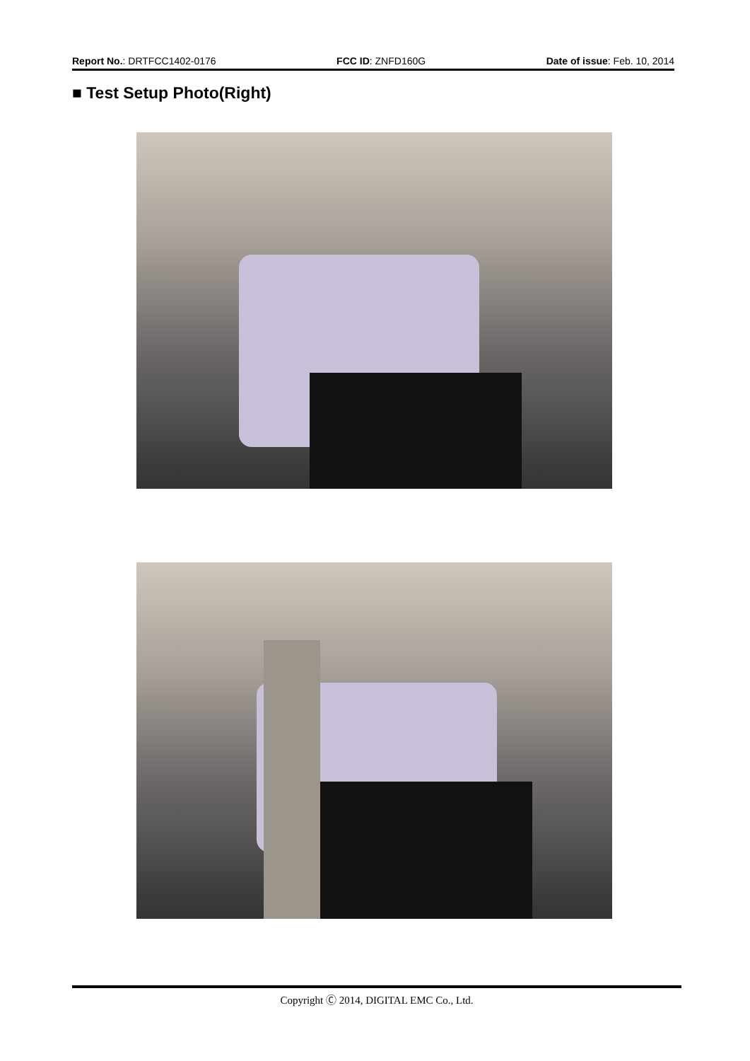Report No.: DRTFCC1402-0176 FCC ID: ZNFD160G Date of issue: Feb. 10, 2014
■ Test Setup Photo(Right)
Copyright Ⓒ 2014, DIGITAL EMC Co., Ltd.